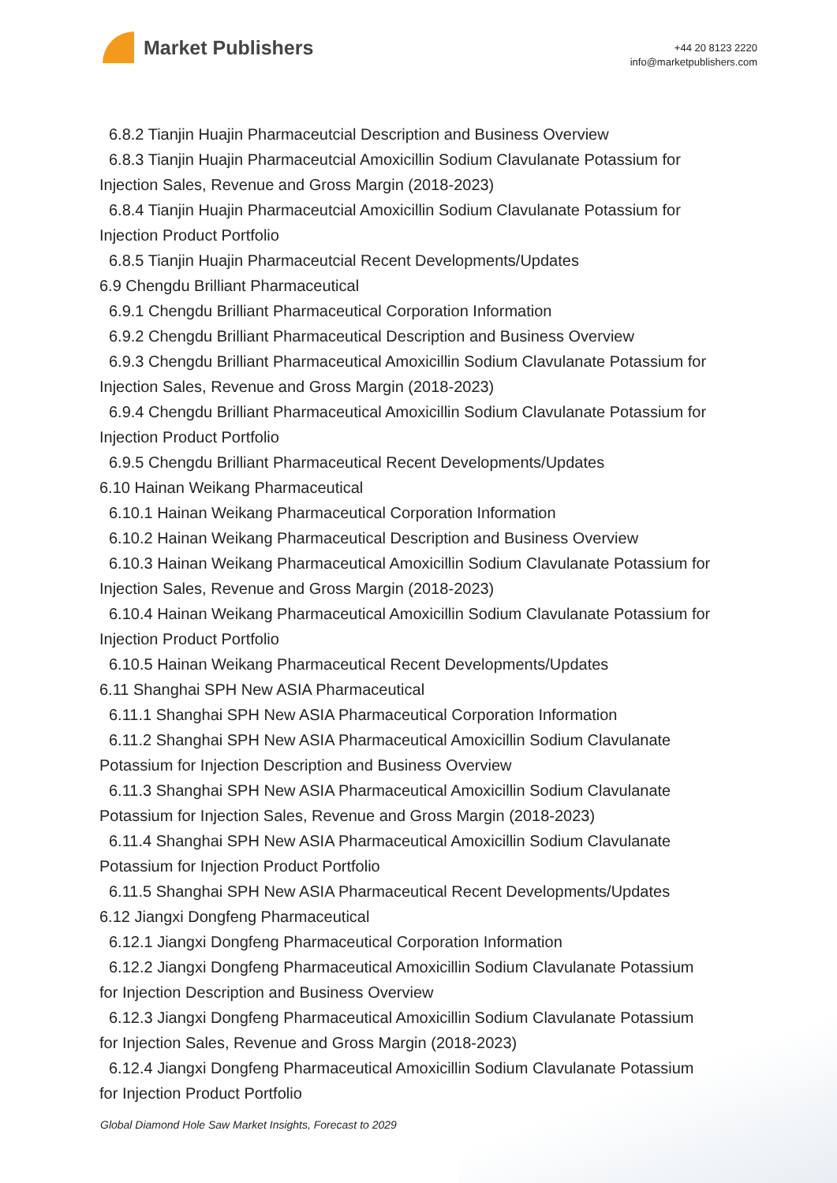Market Publishers
+44 20 8123 2220
info@marketpublishers.com
6.8.2 Tianjin Huajin Pharmaceutcial Description and Business Overview
6.8.3 Tianjin Huajin Pharmaceutcial Amoxicillin Sodium Clavulanate Potassium for
Injection Sales, Revenue and Gross Margin (2018-2023)
6.8.4 Tianjin Huajin Pharmaceutcial Amoxicillin Sodium Clavulanate Potassium for
Injection Product Portfolio
6.8.5 Tianjin Huajin Pharmaceutcial Recent Developments/Updates
6.9 Chengdu Brilliant Pharmaceutical
6.9.1 Chengdu Brilliant Pharmaceutical Corporation Information
6.9.2 Chengdu Brilliant Pharmaceutical Description and Business Overview
6.9.3 Chengdu Brilliant Pharmaceutical Amoxicillin Sodium Clavulanate Potassium for
Injection Sales, Revenue and Gross Margin (2018-2023)
6.9.4 Chengdu Brilliant Pharmaceutical Amoxicillin Sodium Clavulanate Potassium for
Injection Product Portfolio
6.9.5 Chengdu Brilliant Pharmaceutical Recent Developments/Updates
6.10 Hainan Weikang Pharmaceutical
6.10.1 Hainan Weikang Pharmaceutical Corporation Information
6.10.2 Hainan Weikang Pharmaceutical Description and Business Overview
6.10.3 Hainan Weikang Pharmaceutical Amoxicillin Sodium Clavulanate Potassium for
Injection Sales, Revenue and Gross Margin (2018-2023)
6.10.4 Hainan Weikang Pharmaceutical Amoxicillin Sodium Clavulanate Potassium for
Injection Product Portfolio
6.10.5 Hainan Weikang Pharmaceutical Recent Developments/Updates
6.11 Shanghai SPH New ASIA Pharmaceutical
6.11.1 Shanghai SPH New ASIA Pharmaceutical Corporation Information
6.11.2 Shanghai SPH New ASIA Pharmaceutical Amoxicillin Sodium Clavulanate
Potassium for Injection Description and Business Overview
6.11.3 Shanghai SPH New ASIA Pharmaceutical Amoxicillin Sodium Clavulanate
Potassium for Injection Sales, Revenue and Gross Margin (2018-2023)
6.11.4 Shanghai SPH New ASIA Pharmaceutical Amoxicillin Sodium Clavulanate
Potassium for Injection Product Portfolio
6.11.5 Shanghai SPH New ASIA Pharmaceutical Recent Developments/Updates
6.12 Jiangxi Dongfeng Pharmaceutical
6.12.1 Jiangxi Dongfeng Pharmaceutical Corporation Information
6.12.2 Jiangxi Dongfeng Pharmaceutical Amoxicillin Sodium Clavulanate Potassium
for Injection Description and Business Overview
6.12.3 Jiangxi Dongfeng Pharmaceutical Amoxicillin Sodium Clavulanate Potassium
for Injection Sales, Revenue and Gross Margin (2018-2023)
6.12.4 Jiangxi Dongfeng Pharmaceutical Amoxicillin Sodium Clavulanate Potassium
for Injection Product Portfolio
Global Diamond Hole Saw Market Insights, Forecast to 2029